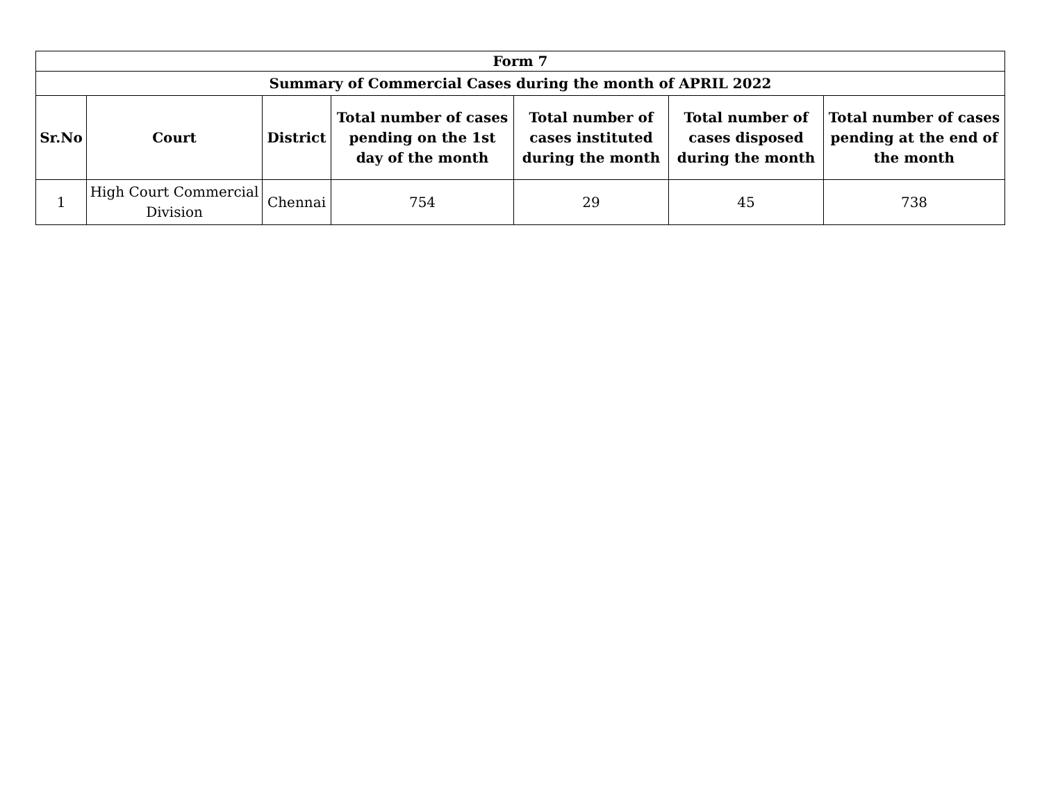| Form 7 | | | | | | |
| --- | --- | --- | --- | --- | --- | --- |
| Summary of Commercial Cases during the month of APRIL 2022 | | | | | | |
| Sr.No | Court | District | Total number of cases pending on the 1st day of the month | Total number of cases instituted during the month | Total number of cases disposed during the month | Total number of cases pending at the end of the month |
| 1 | High Court Commercial Division | Chennai | 754 | 29 | 45 | 738 |